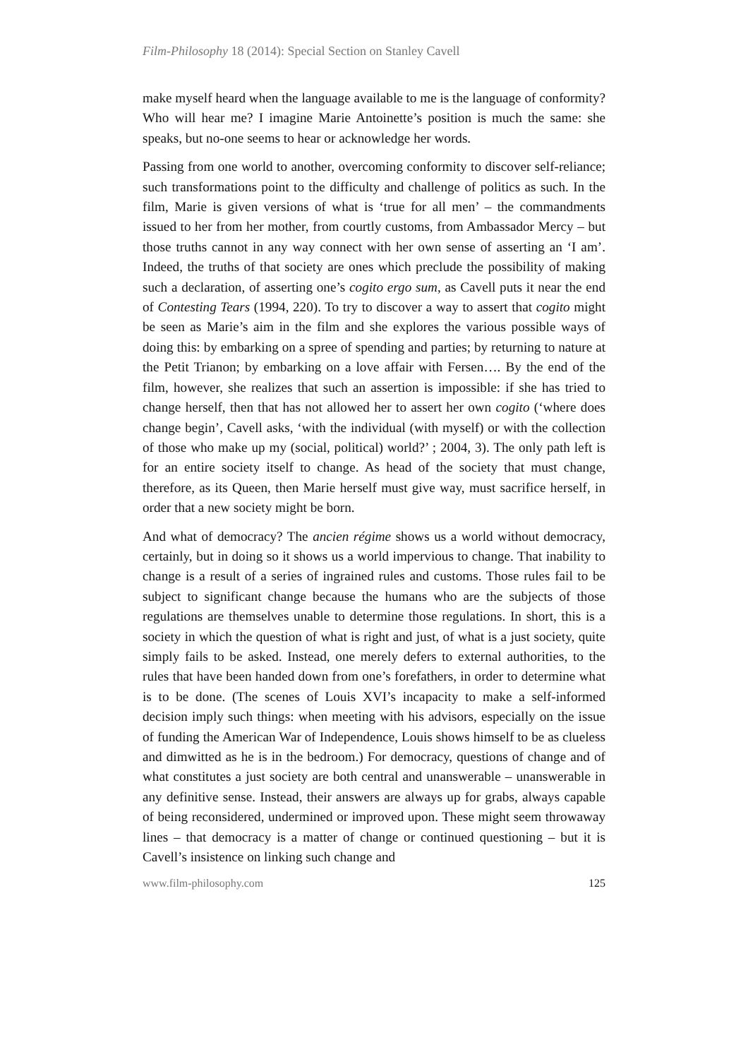Film-Philosophy 18 (2014): Special Section on Stanley Cavell
make myself heard when the language available to me is the language of conformity? Who will hear me? I imagine Marie Antoinette’s position is much the same: she speaks, but no-one seems to hear or acknowledge her words.
Passing from one world to another, overcoming conformity to discover self-reliance; such transformations point to the difficulty and challenge of politics as such. In the film, Marie is given versions of what is ‘true for all men’ – the commandments issued to her from her mother, from courtly customs, from Ambassador Mercy – but those truths cannot in any way connect with her own sense of asserting an ‘I am’. Indeed, the truths of that society are ones which preclude the possibility of making such a declaration, of asserting one’s cogito ergo sum, as Cavell puts it near the end of Contesting Tears (1994, 220). To try to discover a way to assert that cogito might be seen as Marie’s aim in the film and she explores the various possible ways of doing this: by embarking on a spree of spending and parties; by returning to nature at the Petit Trianon; by embarking on a love affair with Fersen…. By the end of the film, however, she realizes that such an assertion is impossible: if she has tried to change herself, then that has not allowed her to assert her own cogito (‘where does change begin’, Cavell asks, ‘with the individual (with myself) or with the collection of those who make up my (social, political) world?’ ; 2004, 3). The only path left is for an entire society itself to change. As head of the society that must change, therefore, as its Queen, then Marie herself must give way, must sacrifice herself, in order that a new society might be born.
And what of democracy? The ancien régime shows us a world without democracy, certainly, but in doing so it shows us a world impervious to change. That inability to change is a result of a series of ingrained rules and customs. Those rules fail to be subject to significant change because the humans who are the subjects of those regulations are themselves unable to determine those regulations. In short, this is a society in which the question of what is right and just, of what is a just society, quite simply fails to be asked. Instead, one merely defers to external authorities, to the rules that have been handed down from one’s forefathers, in order to determine what is to be done. (The scenes of Louis XVI’s incapacity to make a self-informed decision imply such things: when meeting with his advisors, especially on the issue of funding the American War of Independence, Louis shows himself to be as clueless and dimwitted as he is in the bedroom.) For democracy, questions of change and of what constitutes a just society are both central and unanswerable – unanswerable in any definitive sense. Instead, their answers are always up for grabs, always capable of being reconsidered, undermined or improved upon. These might seem throwaway lines – that democracy is a matter of change or continued questioning – but it is Cavell’s insistence on linking such change and
www.film-philosophy.com 125